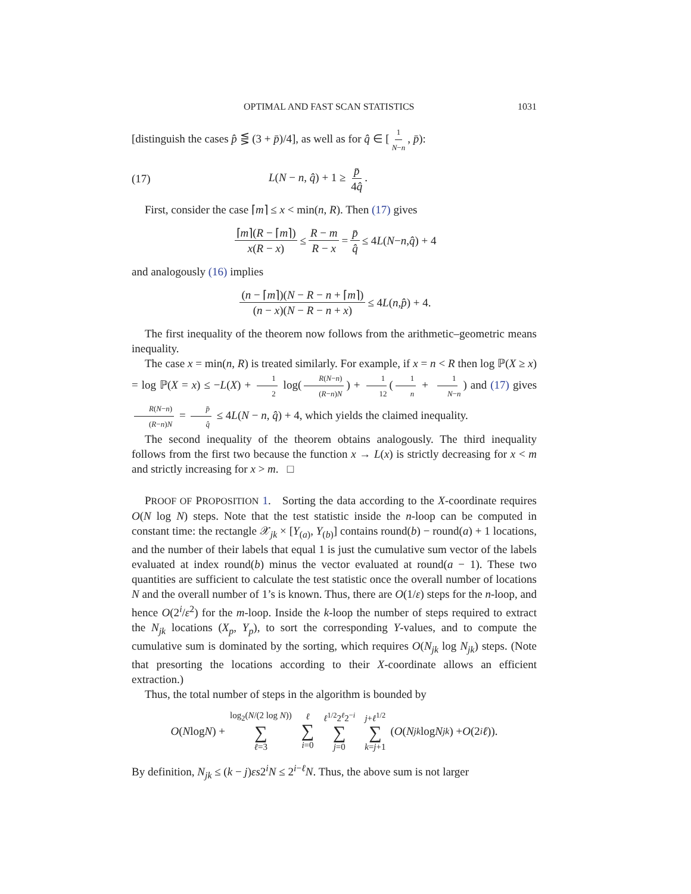OPTIMAL AND FAST SCAN STATISTICS 1031
[distinguish the cases p̂ ⋚ (3 + p̄)/4], as well as for q̂ ∈ [1 N−n, p̄):
(17) L(N − n, q̂) + 1 ≥ p̄ 4q̂.
First, consider the case ⌈m⌉ ≤ x < min(n, R). Then (17) gives
⌈m⌉(R − ⌈m⌉) x(R − x) ≤ R − m R − x = p̄ q̂ ≤ 4 L (N − n, q̂) + 4
and analogously (16) implies
(n − ⌈m⌉)(N − R − n + ⌈m⌉) (n − x)(N − R − n + x) ≤ 4 L (n, p̂) + 4.
The first inequality of the theorem now follows from the arithmetic–geometric means inequality.
The case x = min(n, R) is treated similarly. For example, if x = n < R then log ℙ(X ≥ x) = log ℙ(X = x) ≤ −L(X) + 1 2 log(R(N−n) (R−n)N) + 1 12 (1 n + 1 N−n) and (17) gives R(N−n) (R−n)N = p̄ q̂ ≤ 4L(N − n, q̂) + 4, which yields the claimed inequality.
The second inequality of the theorem obtains analogously. The third inequality follows from the first two because the function x → L(x) is strictly decreasing for x < m and strictly increasing for x > m. □
PROOF OF PROPOSITION 1. Sorting the data according to the X-coordinate requires O(N log N) steps. Note that the test statistic inside the n-loop can be computed in constant time: the rectangle 𝒳<sub>jk</sub> × [Y<sub>(a)</sub>, Y<sub>(b)</sub>] contains round(b) − round(a) + 1 locations, and the number of their labels that equal 1 is just the cumulative sum vector of the labels evaluated at index round(b) minus the vector evaluated at round(a − 1). These two quantities are sufficient to calculate the test statistic once the overall number of locations N and the overall number of 1’s is known. Thus, there are O(1/ε) steps for the n-loop, and hence O(2<sup>i</sup>/ε<sup>2</sup>) for the m-loop. Inside the k-loop the number of steps required to extract the N<sub>jk</sub> locations (X<sub>p</sub>, Y<sub>p</sub>), to sort the corresponding Y-values, and to compute the cumulative sum is dominated by the sorting, which requires O(N<sub>jk</sub> log N<sub>jk</sub>) steps. (Note that presorting the locations according to their X-coordinate allows an efficient extraction.)
Thus, the total number of steps in the algorithm is bounded by
O (N log N) + log<sub>2</sub>(N/(2 log N)) ∑ ℓ=3 ℓ ∑ i=0 ℓ<sup>1/2</sup>2<sup>ℓ</sup>2<sup>−i</sup> ∑ j=0 j+ℓ<sup>1/2</sup> ∑ k=j+1 (O (N<sub>jk</sub> log N<sub>jk</sub>) + O (2<sup>i</sup> ℓ)).
By definition, N<sub>jk</sub> ≤ (k − j)εs2<sup>i</sup>N ≤ 2<sup>i−ℓ</sup>N. Thus, the above sum is not larger